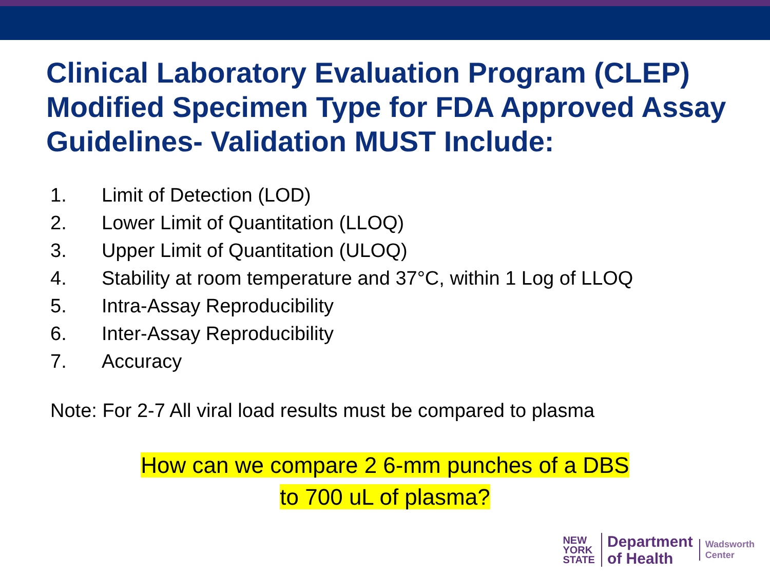Clinical Laboratory Evaluation Program (CLEP) Modified Specimen Type for FDA Approved Assay Guidelines- Validation MUST Include:
1. Limit of Detection (LOD)
2. Lower Limit of Quantitation (LLOQ)
3. Upper Limit of Quantitation (ULOQ)
4. Stability at room temperature and 37°C, within 1 Log of LLOQ
5. Intra-Assay Reproducibility
6. Inter-Assay Reproducibility
7. Accuracy
Note: For 2-7 All viral load results must be compared to plasma
How can we compare 2 6-mm punches of a DBS
to 700 uL of plasma?
NEW
YORK
STATE
Department
of Health
Wadsworth
Center